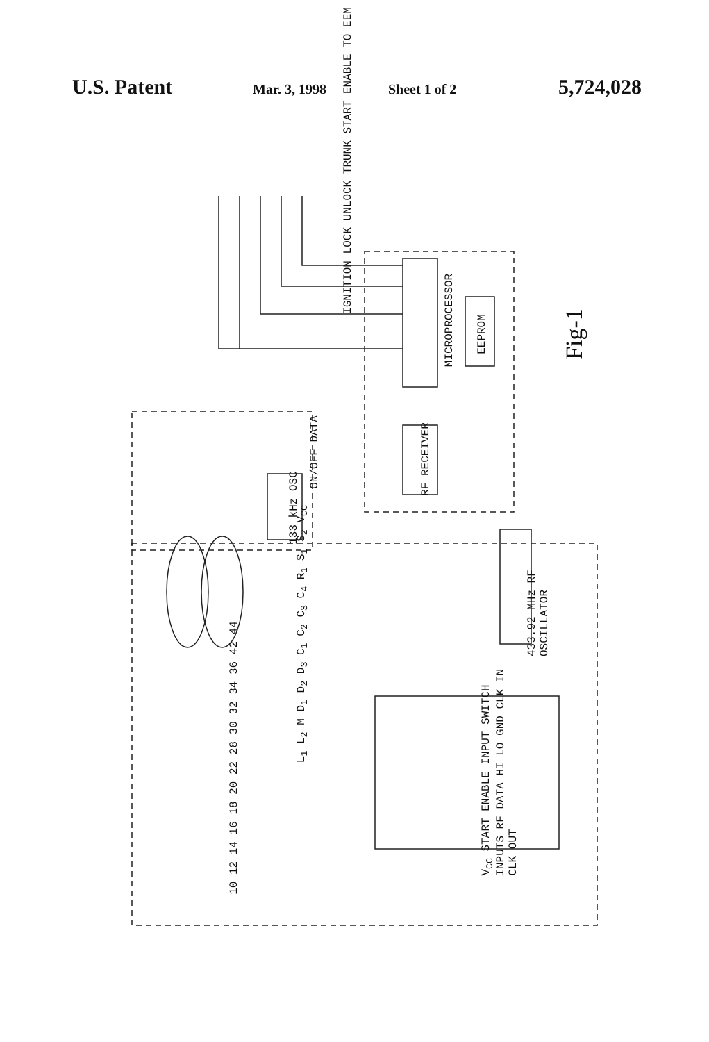U.S. Patent
Mar. 3, 1998 Sheet 1 of 2
5,724,028
MICROPROCESSOR
EEPROM
RF RECEIVER
133 kHz OSC
433.92 MHz RF OSCILLATOR
IGNITION LOCK UNLOCK TRUNK START ENABLE TO EEM
V<sub>CC</sub> START ENABLE INPUT SWITCH INPUTS RF DATA HI LO GND CLK IN CLK OUT
ON/OFF DATA
L<sub>1</sub> L<sub>2</sub> M D<sub>1</sub> D<sub>2</sub> D<sub>3</sub> C<sub>1</sub> C<sub>2</sub> C<sub>3</sub> C<sub>4</sub> R<sub>1</sub> S<sub>1</sub> S<sub>2</sub> V<sub>CC</sub>
10 12 14 16 18 20 22 28 30 32 34 36 42 44
Fig-1